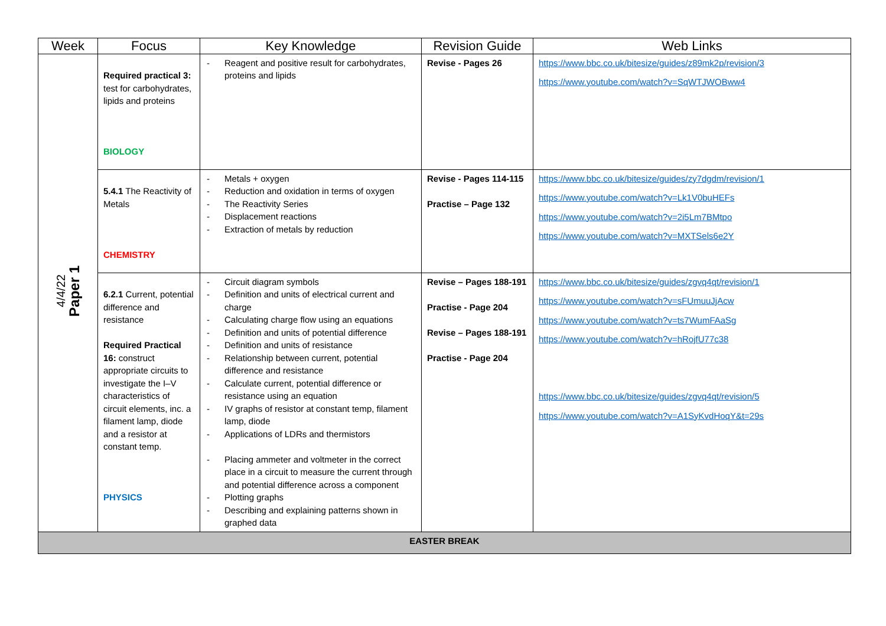| Week | Focus | Key Knowledge | Revision Guide | Web Links |
| --- | --- | --- | --- | --- |
| 4/4/22 Paper 1 | Required practical 3: test for carbohydrates, lipids and proteins BIOLOGY | - Reagent and positive result for carbohydrates, proteins and lipids | Revise - Pages 26 | https://www.bbc.co.uk/bitesize/guides/z89mk2p/revision/3 https://www.youtube.com/watch?v=SqWTJWOBww4 |
| | 5.4.1 The Reactivity of Metals CHEMISTRY | - Metals + oxygen - Reduction and oxidation in terms of oxygen - The Reactivity Series - Displacement reactions - Extraction of metals by reduction | Revise - Pages 114-115 Practise – Page 132 | https://www.bbc.co.uk/bitesize/guides/zy7dgdm/revision/1 https://www.youtube.com/watch?v=Lk1V0buHEFs https://www.youtube.com/watch?v=2i5Lm7BMtpo https://www.youtube.com/watch?v=MXTSels6e2Y |
| | 6.2.1 Current, potential difference and resistance Required Practical 16: construct appropriate circuits to investigate the I–V characteristics of circuit elements, inc. a filament lamp, diode and a resistor at constant temp. PHYSICS | - Circuit diagram symbols - Definition and units of electrical current and charge - Calculating charge flow using an equations - Definition and units of potential difference - Definition and units of resistance - Relationship between current, potential difference and resistance - Calculate current, potential difference or resistance using an equation - IV graphs of resistor at constant temp, filament lamp, diode - Applications of LDRs and thermistors - Placing ammeter and voltmeter in the correct place in a circuit to measure the current through and potential difference across a component - Plotting graphs - Describing and explaining patterns shown in graphed data | Revise – Pages 188-191 Practise - Page 204 Revise – Pages 188-191 Practise - Page 204 | https://www.bbc.co.uk/bitesize/guides/zgvq4qt/revision/1 https://www.youtube.com/watch?v=sFUmuuJjAcw https://www.youtube.com/watch?v=ts7WumFAaSg https://www.youtube.com/watch?v=hRojfU77c38 https://www.bbc.co.uk/bitesize/guides/zgvq4qt/revision/5 https://www.youtube.com/watch?v=A1SyKvdHoqY&t=29s |
| EASTER BREAK | | | | |